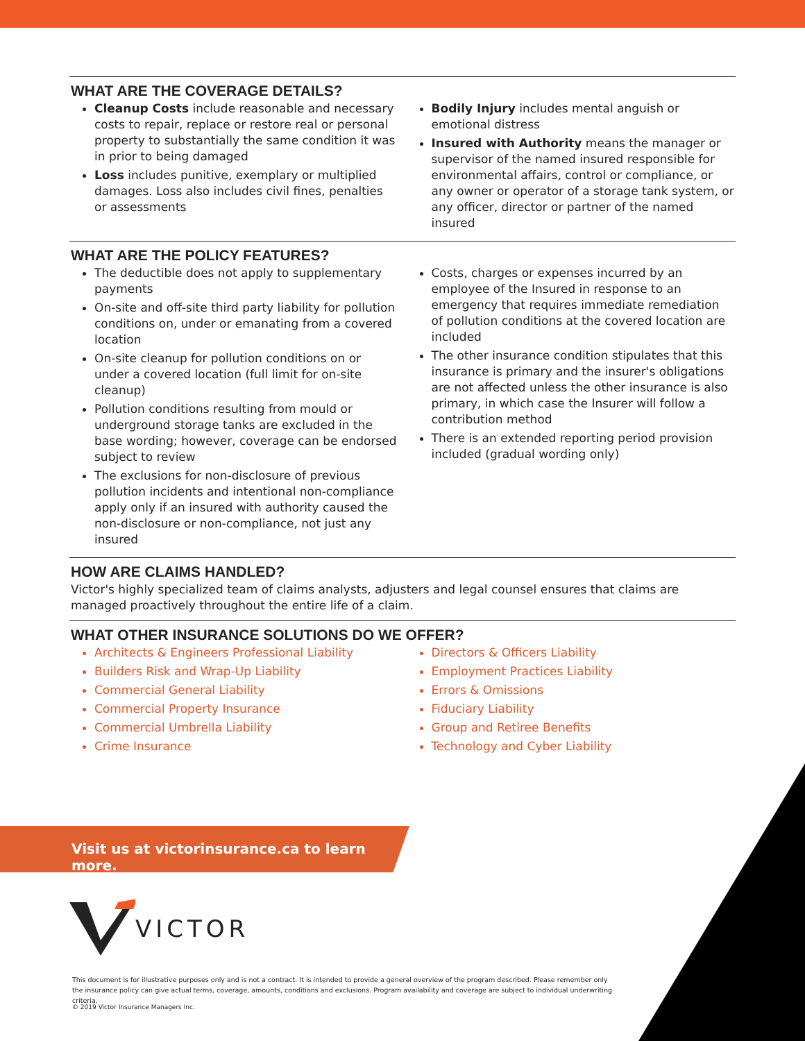WHAT ARE THE COVERAGE DETAILS?
Cleanup Costs include reasonable and necessary costs to repair, replace or restore real or personal property to substantially the same condition it was in prior to being damaged
Loss includes punitive, exemplary or multiplied damages. Loss also includes civil fines, penalties or assessments
Bodily Injury includes mental anguish or emotional distress
Insured with Authority means the manager or supervisor of the named insured responsible for environmental affairs, control or compliance, or any owner or operator of a storage tank system, or any officer, director or partner of the named insured
WHAT ARE THE POLICY FEATURES?
The deductible does not apply to supplementary payments
On-site and off-site third party liability for pollution conditions on, under or emanating from a covered location
On-site cleanup for pollution conditions on or under a covered location (full limit for on-site cleanup)
Pollution conditions resulting from mould or underground storage tanks are excluded in the base wording; however, coverage can be endorsed subject to review
The exclusions for non-disclosure of previous pollution incidents and intentional non-compliance apply only if an insured with authority caused the non-disclosure or non-compliance, not just any insured
Costs, charges or expenses incurred by an employee of the Insured in response to an emergency that requires immediate remediation of pollution conditions at the covered location are included
The other insurance condition stipulates that this insurance is primary and the insurer's obligations are not affected unless the other insurance is also primary, in which case the Insurer will follow a contribution method
There is an extended reporting period provision included (gradual wording only)
HOW ARE CLAIMS HANDLED?
Victor's highly specialized team of claims analysts, adjusters and legal counsel ensures that claims are managed proactively throughout the entire life of a claim.
WHAT OTHER INSURANCE SOLUTIONS DO WE OFFER?
Architects & Engineers Professional Liability
Builders Risk and Wrap-Up Liability
Commercial General Liability
Commercial Property Insurance
Commercial Umbrella Liability
Crime Insurance
Directors & Officers Liability
Employment Practices Liability
Errors & Omissions
Fiduciary Liability
Group and Retiree Benefits
Technology and Cyber Liability
Visit us at victorinsurance.ca to learn more.
VICTOR
This document is for illustrative purposes only and is not a contract. It is intended to provide a general overview of the program described. Please remember only the insurance policy can give actual terms, coverage, amounts, conditions and exclusions. Program availability and coverage are subject to individual underwriting criteria.
© 2019 Victor Insurance Managers Inc.